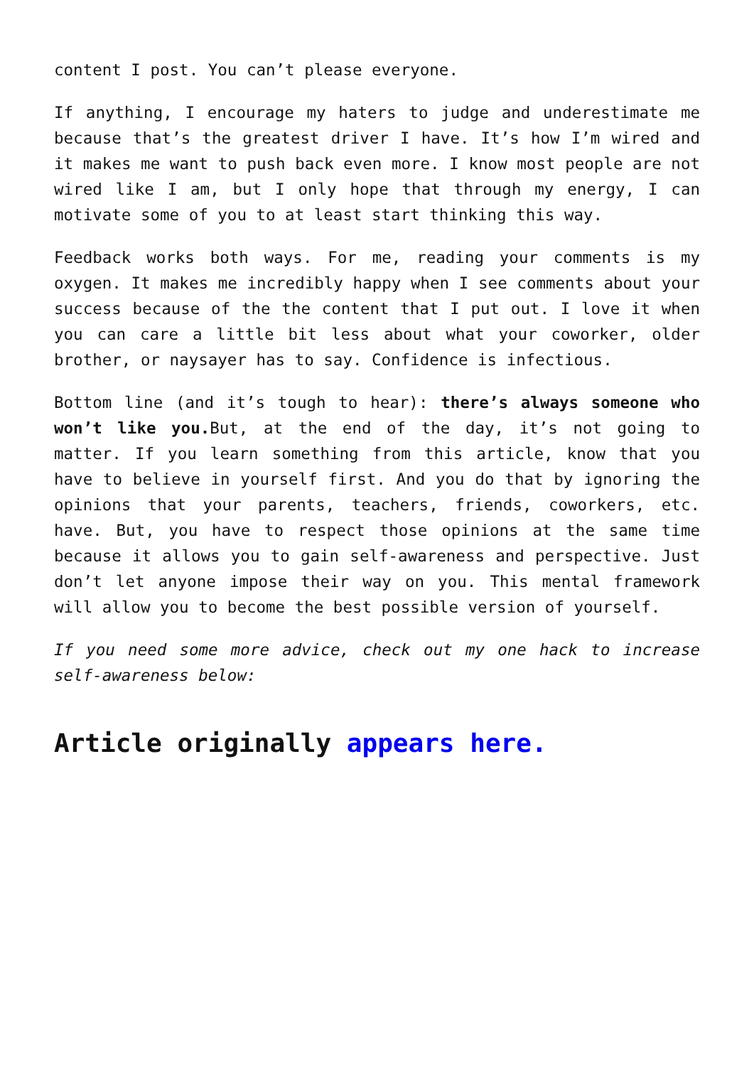content I post. You can’t please everyone.
If anything, I encourage my haters to judge and underestimate me because that’s the greatest driver I have. It’s how I’m wired and it makes me want to push back even more. I know most people are not wired like I am, but I only hope that through my energy, I can motivate some of you to at least start thinking this way.
Feedback works both ways. For me, reading your comments is my oxygen. It makes me incredibly happy when I see comments about your success because of the the content that I put out. I love it when you can care a little bit less about what your coworker, older brother, or naysayer has to say. Confidence is infectious.
Bottom line (and it’s tough to hear): there’s always someone who won’t like you. But, at the end of the day, it’s not going to matter. If you learn something from this article, know that you have to believe in yourself first. And you do that by ignoring the opinions that your parents, teachers, friends, coworkers, etc. have. But, you have to respect those opinions at the same time because it allows you to gain self-awareness and perspective. Just don’t let anyone impose their way on you. This mental framework will allow you to become the best possible version of yourself.
If you need some more advice, check out my one hack to increase self-awareness below:
Article originally appears here.